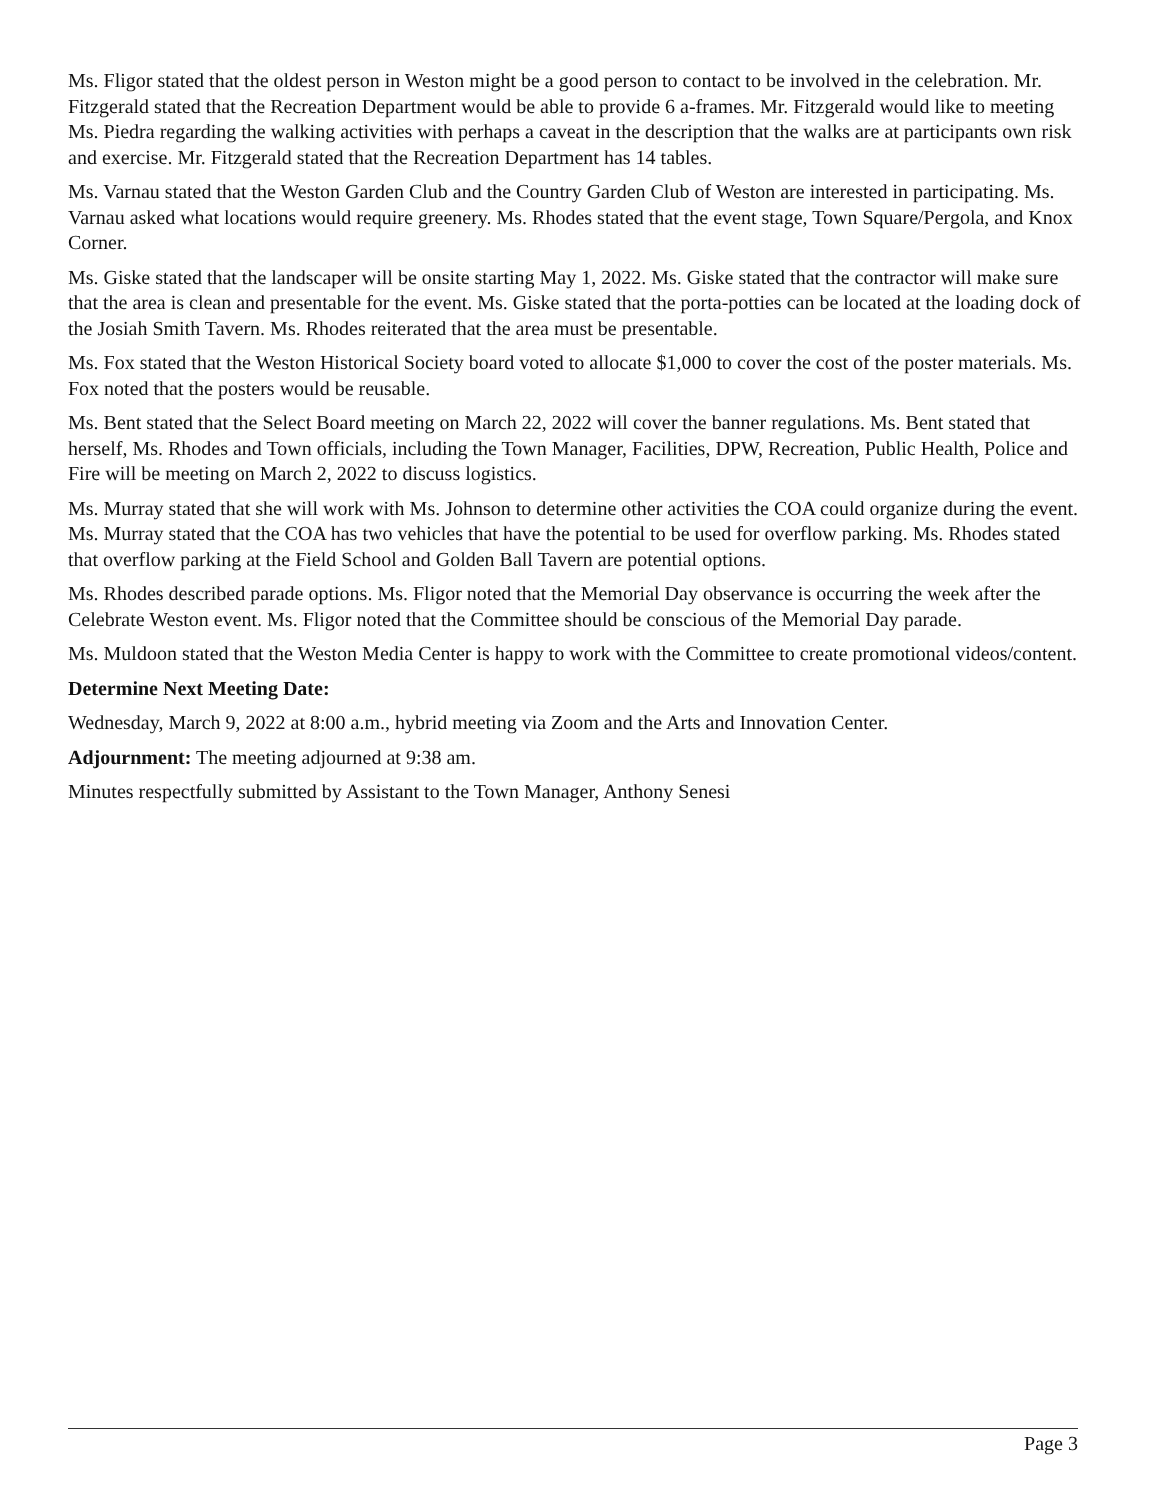Ms. Fligor stated that the oldest person in Weston might be a good person to contact to be involved in the celebration. Mr. Fitzgerald stated that the Recreation Department would be able to provide 6 a-frames. Mr. Fitzgerald would like to meeting Ms. Piedra regarding the walking activities with perhaps a caveat in the description that the walks are at participants own risk and exercise. Mr. Fitzgerald stated that the Recreation Department has 14 tables.
Ms. Varnau stated that the Weston Garden Club and the Country Garden Club of Weston are interested in participating. Ms. Varnau asked what locations would require greenery. Ms. Rhodes stated that the event stage, Town Square/Pergola, and Knox Corner.
Ms. Giske stated that the landscaper will be onsite starting May 1, 2022. Ms. Giske stated that the contractor will make sure that the area is clean and presentable for the event. Ms. Giske stated that the porta-potties can be located at the loading dock of the Josiah Smith Tavern. Ms. Rhodes reiterated that the area must be presentable.
Ms. Fox stated that the Weston Historical Society board voted to allocate $1,000 to cover the cost of the poster materials. Ms. Fox noted that the posters would be reusable.
Ms. Bent stated that the Select Board meeting on March 22, 2022 will cover the banner regulations. Ms. Bent stated that herself, Ms. Rhodes and Town officials, including the Town Manager, Facilities, DPW, Recreation, Public Health, Police and Fire will be meeting on March 2, 2022 to discuss logistics.
Ms. Murray stated that she will work with Ms. Johnson to determine other activities the COA could organize during the event. Ms. Murray stated that the COA has two vehicles that have the potential to be used for overflow parking. Ms. Rhodes stated that overflow parking at the Field School and Golden Ball Tavern are potential options.
Ms. Rhodes described parade options. Ms. Fligor noted that the Memorial Day observance is occurring the week after the Celebrate Weston event. Ms. Fligor noted that the Committee should be conscious of the Memorial Day parade.
Ms. Muldoon stated that the Weston Media Center is happy to work with the Committee to create promotional videos/content.
Determine Next Meeting Date:
Wednesday, March 9, 2022 at 8:00 a.m., hybrid meeting via Zoom and the Arts and Innovation Center.
Adjournment: The meeting adjourned at 9:38 am.
Minutes respectfully submitted by Assistant to the Town Manager, Anthony Senesi
Page 3